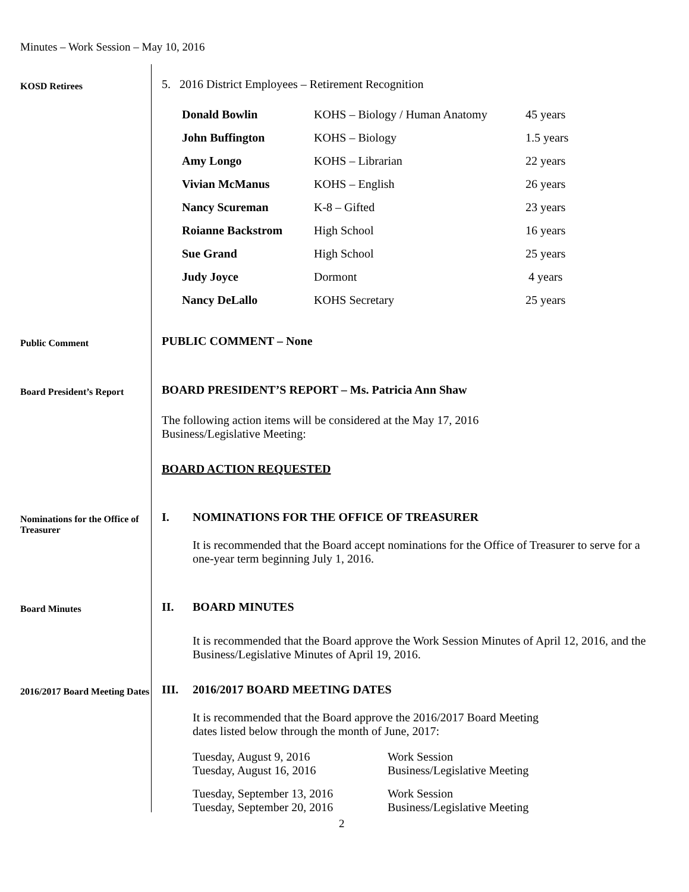Minutes – Work Session – May 10, 2016
KOSD Retirees
5. 2016 District Employees – Retirement Recognition
| Donald Bowlin | KOHS – Biology / Human Anatomy | 45 years |
| John Buffington | KOHS – Biology | 1.5 years |
| Amy Longo | KOHS – Librarian | 22 years |
| Vivian McManus | KOHS – English | 26 years |
| Nancy Scureman | K-8 – Gifted | 23 years |
| Roianne Backstrom | High School | 16 years |
| Sue Grand | High School | 25 years |
| Judy Joyce | Dormont | 4 years |
| Nancy DeLallo | KOHS Secretary | 25 years |
Public Comment
PUBLIC COMMENT – None
Board President’s Report
BOARD PRESIDENT’S REPORT – Ms. Patricia Ann Shaw
The following action items will be considered at the May 17, 2016
Business/Legislative Meeting:
BOARD ACTION REQUESTED
Nominations for the Office of Treasurer
I. NOMINATIONS FOR THE OFFICE OF TREASURER
It is recommended that the Board accept nominations for the Office of Treasurer to serve for a one-year term beginning July 1, 2016.
Board Minutes
II. BOARD MINUTES
It is recommended that the Board approve the Work Session Minutes of April 12, 2016, and the Business/Legislative Minutes of April 19, 2016.
2016/2017 Board Meeting Dates
III. 2016/2017 BOARD MEETING DATES
It is recommended that the Board approve the 2016/2017 Board Meeting
dates listed below through the month of June, 2017:
| Tuesday, August 9, 2016 | Work Session |
| Tuesday, August 16, 2016 | Business/Legislative Meeting |
| Tuesday, September 13, 2016 | Work Session |
| Tuesday, September 20, 2016 | Business/Legislative Meeting |
2